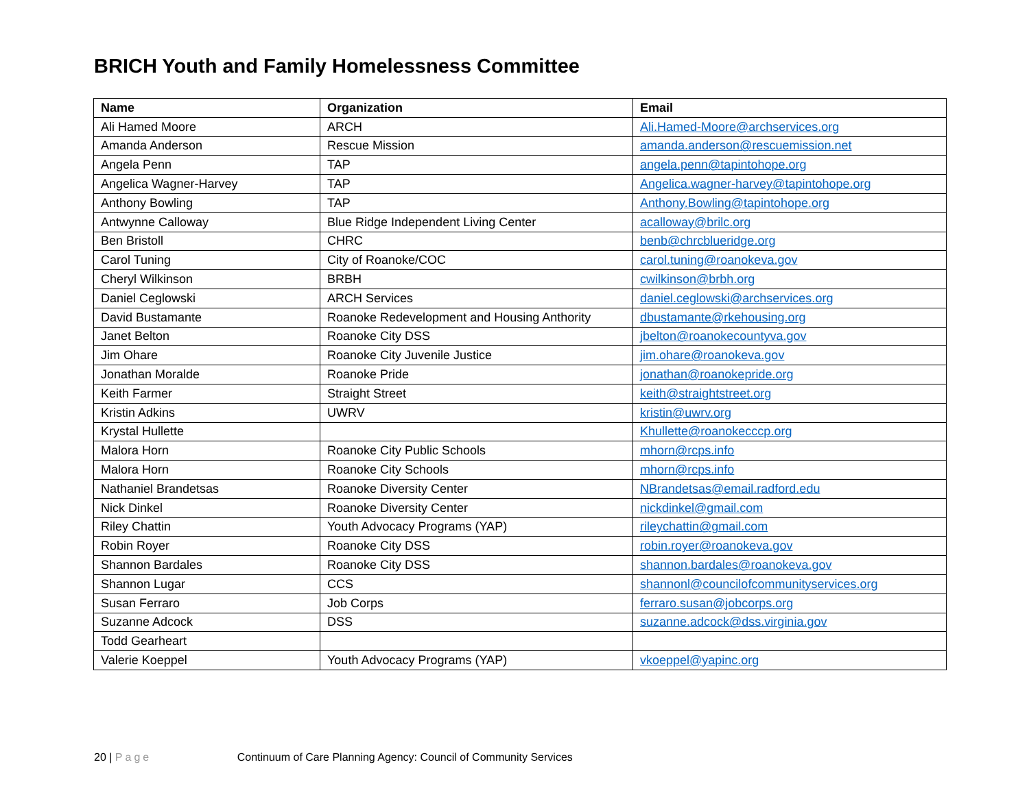BRICH Youth and Family Homelessness Committee
| Name | Organization | Email |
| --- | --- | --- |
| Ali Hamed Moore | ARCH | Ali.Hamed-Moore@archservices.org |
| Amanda Anderson | Rescue Mission | amanda.anderson@rescuemission.net |
| Angela Penn | TAP | angela.penn@tapintohope.org |
| Angelica Wagner-Harvey | TAP | Angelica.wagner-harvey@tapintohope.org |
| Anthony Bowling | TAP | Anthony.Bowling@tapintohope.org |
| Antwynne Calloway | Blue Ridge Independent Living Center | acalloway@brilc.org |
| Ben Bristoll | CHRC | benb@chrcblueridge.org |
| Carol Tuning | City of Roanoke/COC | carol.tuning@roanokeva.gov |
| Cheryl Wilkinson | BRBH | cwilkinson@brbh.org |
| Daniel Ceglowski | ARCH Services | daniel.ceglowski@archservices.org |
| David Bustamante | Roanoke Redevelopment and Housing Anthority | dbustamante@rkehousing.org |
| Janet Belton | Roanoke City DSS | jbelton@roanokecountyva.gov |
| Jim Ohare | Roanoke City Juvenile Justice | jim.ohare@roanokeva.gov |
| Jonathan Moralde | Roanoke Pride | jonathan@roanokepride.org |
| Keith Farmer | Straight Street | keith@straightstreet.org |
| Kristin Adkins | UWRV | kristin@uwrv.org |
| Krystal Hullette | | Khullette@roanokecccp.org |
| Malora Horn | Roanoke City Public Schools | mhorn@rcps.info |
| Malora Horn | Roanoke City Schools | mhorn@rcps.info |
| Nathaniel Brandetsas | Roanoke Diversity Center | NBrandetsas@email.radford.edu |
| Nick Dinkel | Roanoke Diversity Center | nickdinkel@gmail.com |
| Riley Chattin | Youth Advocacy Programs (YAP) | rileychattin@gmail.com |
| Robin Royer | Roanoke City DSS | robin.royer@roanokeva.gov |
| Shannon Bardales | Roanoke City DSS | shannon.bardales@roanokeva.gov |
| Shannon Lugar | CCS | shannonl@councilofcommunityservices.org |
| Susan Ferraro | Job Corps | ferraro.susan@jobcorps.org |
| Suzanne Adcock | DSS | suzanne.adcock@dss.virginia.gov |
| Todd Gearheart | | |
| Valerie Koeppel | Youth Advocacy Programs (YAP) | vkoeppel@yapinc.org |
20 | Page Continuum of Care Planning Agency: Council of Community Services